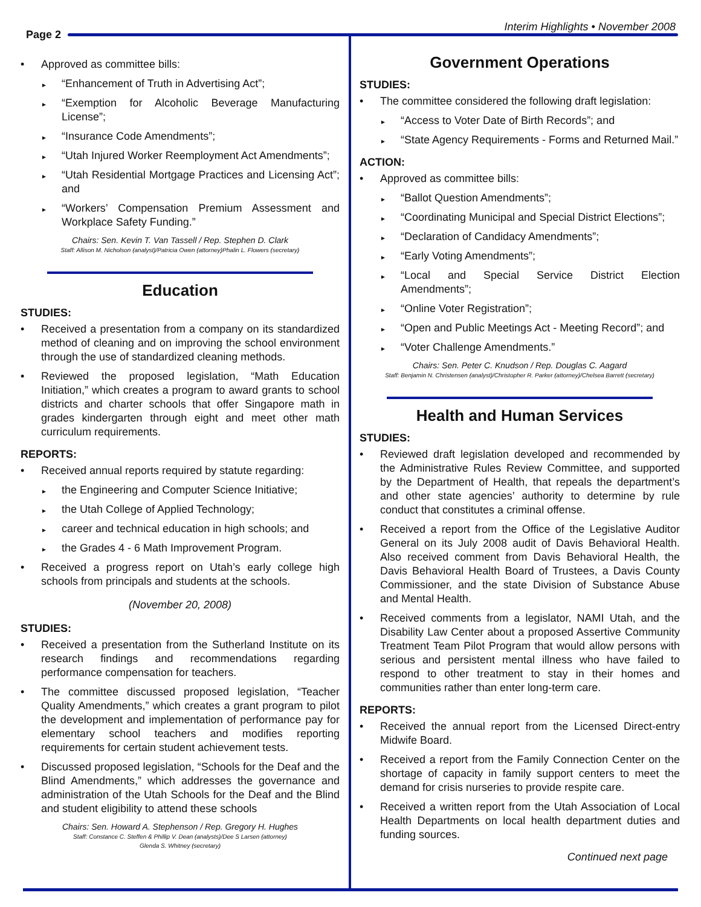Page 2
Interim Highlights • November 2008
Approved as committee bills:
“Enhancement of Truth in Advertising Act”;
“Exemption for Alcoholic Beverage Manufacturing License”;
“Insurance Code Amendments”;
“Utah Injured Worker Reemployment Act Amendments”;
“Utah Residential Mortgage Practices and Licensing Act”; and
“Workers’ Compensation Premium Assessment and Workplace Safety Funding.”
Chairs: Sen. Kevin T. Van Tassell / Rep. Stephen D. Clark
Staff: Allison M. Nicholson (analyst)/Patricia Owen (attorney)Phalin L. Flowers (secretary)
Education
STUDIES:
Received a presentation from a company on its standardized method of cleaning and on improving the school environment through the use of standardized cleaning methods.
Reviewed the proposed legislation, “Math Education Initiation,” which creates a program to award grants to school districts and charter schools that offer Singapore math in grades kindergarten through eight and meet other math curriculum requirements.
REPORTS:
Received annual reports required by statute regarding:
the Engineering and Computer Science Initiative;
the Utah College of Applied Technology;
career and technical education in high schools; and
the Grades 4 - 6 Math Improvement Program.
Received a progress report on Utah’s early college high schools from principals and students at the schools.
(November 20, 2008)
STUDIES:
Received a presentation from the Sutherland Institute on its research findings and recommendations regarding performance compensation for teachers.
The committee discussed proposed legislation, “Teacher Quality Amendments,” which creates a grant program to pilot the development and implementation of performance pay for elementary school teachers and modifies reporting requirements for certain student achievement tests.
Discussed proposed legislation, “Schools for the Deaf and the Blind Amendments,” which addresses the governance and administration of the Utah Schools for the Deaf and the Blind and student eligibility to attend these schools
Chairs: Sen. Howard A. Stephenson / Rep. Gregory H. Hughes
Staff: Constance C. Steffen & Phillip V. Dean (analysts)/Dee S Larsen (attorney)
Glenda S. Whitney (secretary)
Government Operations
STUDIES:
The committee considered the following draft legislation:
“Access to Voter Date of Birth Records”; and
“State Agency Requirements - Forms and Returned Mail.”
ACTION:
Approved as committee bills:
“Ballot Question Amendments”;
“Coordinating Municipal and Special District Elections”;
“Declaration of Candidacy Amendments”;
“Early Voting Amendments”;
“Local and Special Service District Election Amendments”;
“Online Voter Registration”;
“Open and Public Meetings Act - Meeting Record”; and
“Voter Challenge Amendments.”
Chairs: Sen. Peter C. Knudson / Rep. Douglas C. Aagard
Staff: Benjamin N. Christensen (analyst)/Christopher R. Parker (attorney)/Chelsea Barrett (secretary)
Health and Human Services
STUDIES:
Reviewed draft legislation developed and recommended by the Administrative Rules Review Committee, and supported by the Department of Health, that repeals the department’s and other state agencies’ authority to determine by rule conduct that constitutes a criminal offense.
Received a report from the Office of the Legislative Auditor General on its July 2008 audit of Davis Behavioral Health. Also received comment from Davis Behavioral Health, the Davis Behavioral Health Board of Trustees, a Davis County Commissioner, and the state Division of Substance Abuse and Mental Health.
Received comments from a legislator, NAMI Utah, and the Disability Law Center about a proposed Assertive Community Treatment Team Pilot Program that would allow persons with serious and persistent mental illness who have failed to respond to other treatment to stay in their homes and communities rather than enter long-term care.
REPORTS:
Received the annual report from the Licensed Direct-entry Midwife Board.
Received a report from the Family Connection Center on the shortage of capacity in family support centers to meet the demand for crisis nurseries to provide respite care.
Received a written report from the Utah Association of Local Health Departments on local health department duties and funding sources.
Continued next page